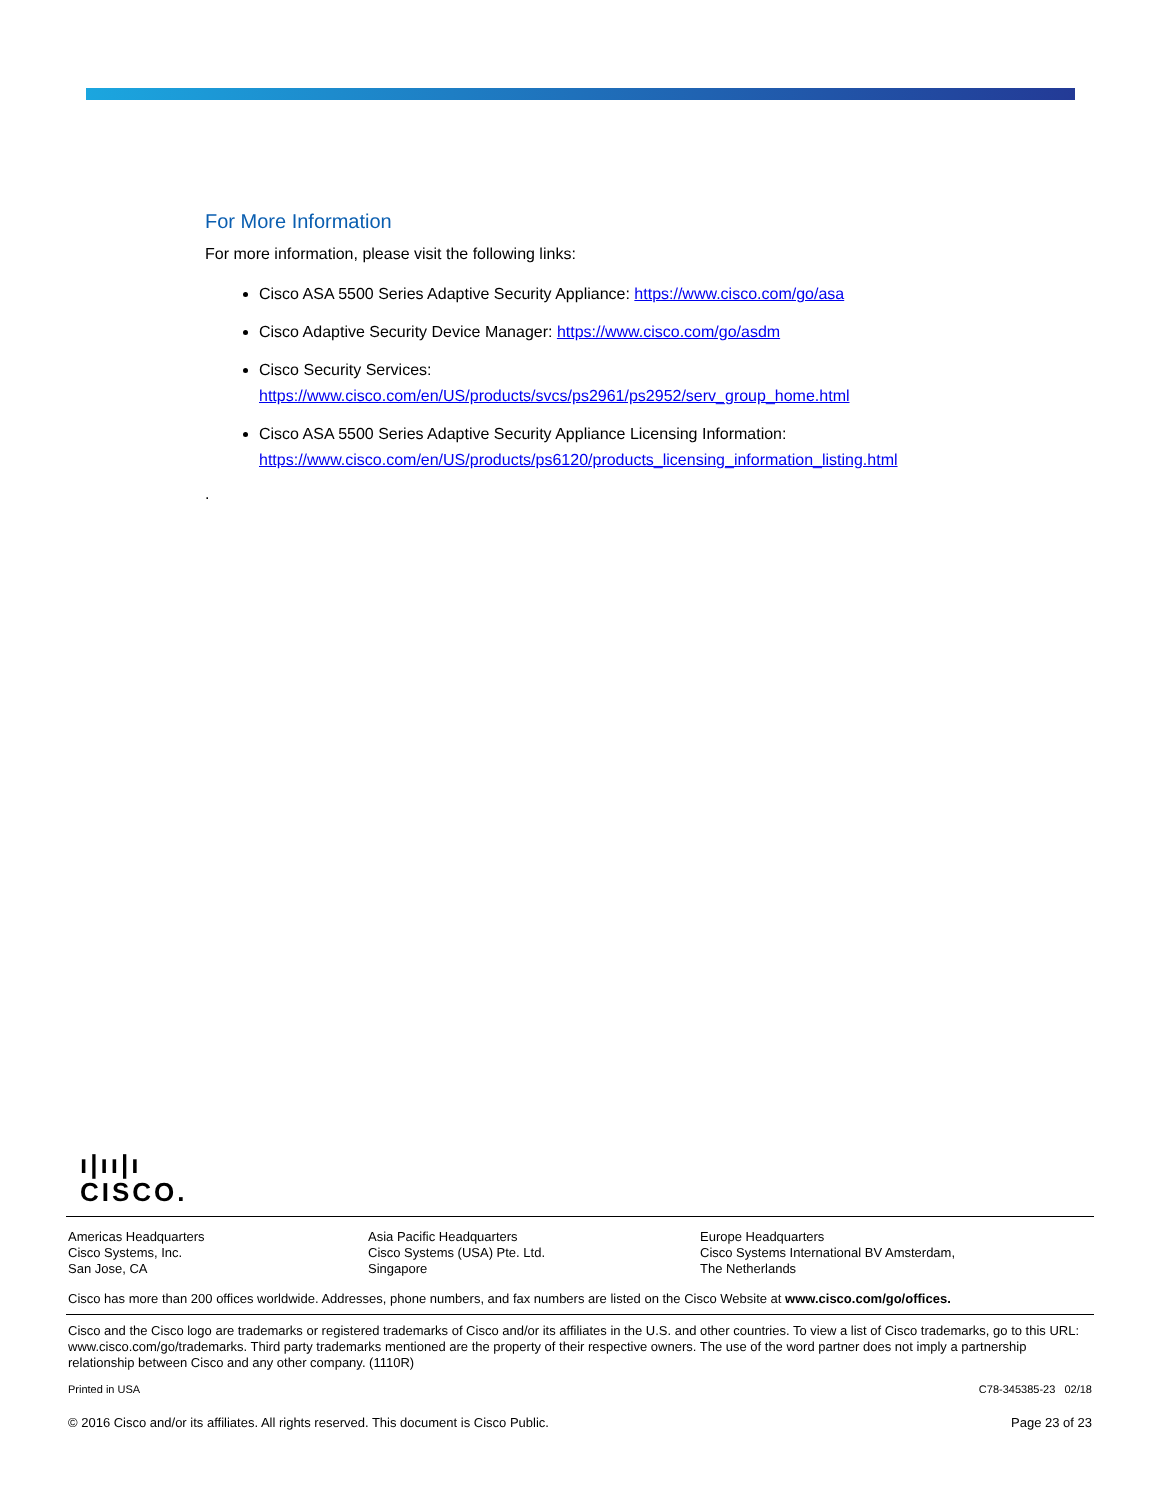For More Information
For more information, please visit the following links:
Cisco ASA 5500 Series Adaptive Security Appliance: https://www.cisco.com/go/asa
Cisco Adaptive Security Device Manager: https://www.cisco.com/go/asdm
Cisco Security Services:
https://www.cisco.com/en/US/products/svcs/ps2961/ps2952/serv_group_home.html
Cisco ASA 5500 Series Adaptive Security Appliance Licensing Information:
https://www.cisco.com/en/US/products/ps6120/products_licensing_information_listing.html
.
ı|ıı|ı
CISCO.
Americas Headquarters
Cisco Systems, Inc.
San Jose, CA
Asia Pacific Headquarters
Cisco Systems (USA) Pte. Ltd.
Singapore
Europe Headquarters
Cisco Systems International BV Amsterdam,
The Netherlands
Cisco has more than 200 offices worldwide. Addresses, phone numbers, and fax numbers are listed on the Cisco Website at www.cisco.com/go/offices.
Cisco and the Cisco logo are trademarks or registered trademarks of Cisco and/or its affiliates in the U.S. and other countries. To view a list of Cisco trademarks, go to this URL: www.cisco.com/go/trademarks. Third party trademarks mentioned are the property of their respective owners. The use of the word partner does not imply a partnership relationship between Cisco and any other company. (1110R)
Printed in USA C78-345385-23 02/18
© 2016 Cisco and/or its affiliates. All rights reserved. This document is Cisco Public. Page 23 of 23